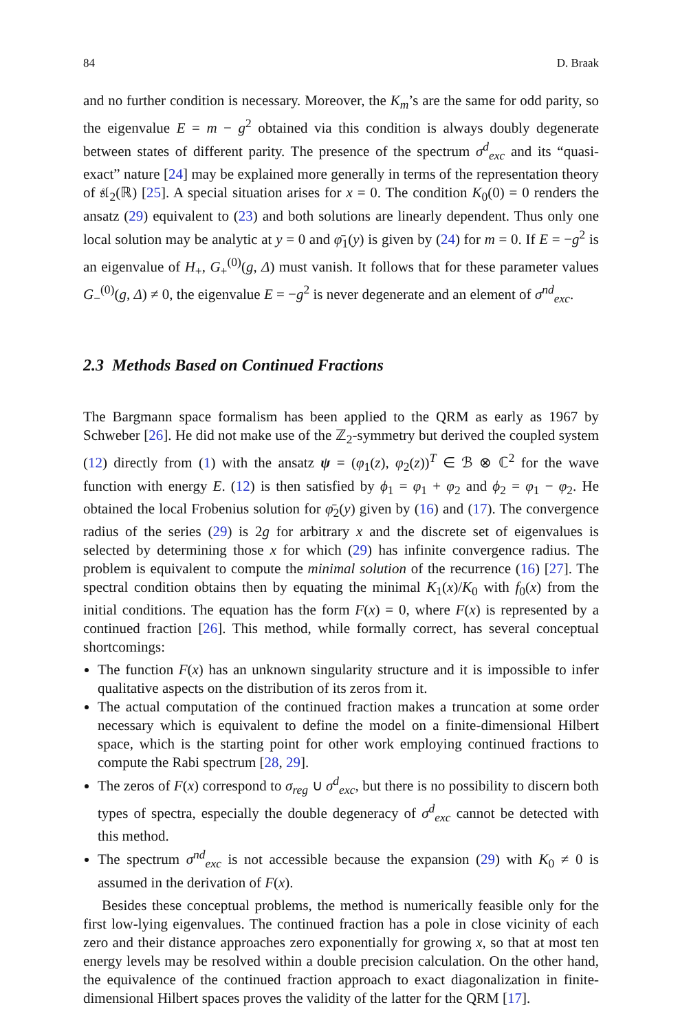84 D. Braak
and no further condition is necessary. Moreover, the K<sub>m</sub>’s are the same for odd parity, so the eigenvalue E = m − g<sup>2</sup> obtained via this condition is always doubly degenerate between states of different parity. The presence of the spectrum σ<sup>d</sup><sub>exc</sub> and its “quasi-exact” nature [24] may be explained more generally in terms of the representation theory of 𝔰𝔩<sub>2</sub>(ℝ) [25]. A special situation arises for x = 0. The condition K<sub>0</sub>(0) = 0 renders the ansatz (29) equivalent to (23) and both solutions are linearly dependent. Thus only one local solution may be analytic at y = 0 and φ̄<sub>1</sub>(y) is given by (24) for m = 0. If E = −g<sup>2</sup> is an eigenvalue of H<sub>+</sub>, G<sub>+</sub><sup>(0)</sup>(g, Δ) must vanish. It follows that for these parameter values G<sub>−</sub><sup>(0)</sup>(g, Δ) ≠ 0, the eigenvalue E = −g<sup>2</sup> is never degenerate and an element of σ<sup>nd</sup><sub>exc</sub>.
2.3 Methods Based on Continued Fractions
The Bargmann space formalism has been applied to the QRM as early as 1967 by Schweber [26]. He did not make use of the ℤ<sub>2</sub>-symmetry but derived the coupled system (12) directly from (1) with the ansatz ψ = (φ<sub>1</sub>(z), φ<sub>2</sub>(z))<sup>T</sup> ∈ ℬ ⊗ ℂ<sup>2</sup> for the wave function with energy E. (12) is then satisfied by ϕ<sub>1</sub> = φ<sub>1</sub> + φ<sub>2</sub> and ϕ<sub>2</sub> = φ<sub>1</sub> − φ<sub>2</sub>. He obtained the local Frobenius solution for φ̄<sub>2</sub>(y) given by (16) and (17). The convergence radius of the series (29) is 2g for arbitrary x and the discrete set of eigenvalues is selected by determining those x for which (29) has infinite convergence radius. The problem is equivalent to compute the minimal solution of the recurrence (16) [27]. The spectral condition obtains then by equating the minimal K<sub>1</sub>(x)/K<sub>0</sub> with f<sub>0</sub>(x) from the initial conditions. The equation has the form F(x) = 0, where F(x) is represented by a continued fraction [26]. This method, while formally correct, has several conceptual shortcomings:
The function F(x) has an unknown singularity structure and it is impossible to infer qualitative aspects on the distribution of its zeros from it.
The actual computation of the continued fraction makes a truncation at some order necessary which is equivalent to define the model on a finite-dimensional Hilbert space, which is the starting point for other work employing continued fractions to compute the Rabi spectrum [28, 29].
The zeros of F(x) correspond to σ<sub>reg</sub> ∪ σ<sup>d</sup><sub>exc</sub>, but there is no possibility to discern both types of spectra, especially the double degeneracy of σ<sup>d</sup><sub>exc</sub> cannot be detected with this method.
The spectrum σ<sup>nd</sup><sub>exc</sub> is not accessible because the expansion (29) with K<sub>0</sub> ≠ 0 is assumed in the derivation of F(x).
Besides these conceptual problems, the method is numerically feasible only for the first low-lying eigenvalues. The continued fraction has a pole in close vicinity of each zero and their distance approaches zero exponentially for growing x, so that at most ten energy levels may be resolved within a double precision calculation. On the other hand, the equivalence of the continued fraction approach to exact diagonalization in finite-dimensional Hilbert spaces proves the validity of the latter for the QRM [17].